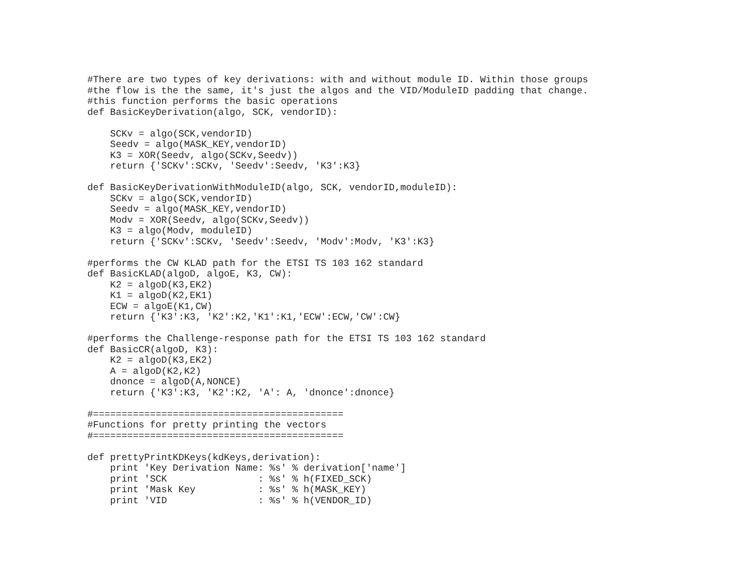#There are two types of key derivations: with and without module ID. Within those groups
#the flow is the the same, it's just the algos and the VID/ModuleID padding that change.
#this function performs the basic operations
def BasicKeyDerivation(algo, SCK, vendorID):

    SCKv = algo(SCK,vendorID)
    Seedv = algo(MASK_KEY,vendorID)
    K3 = XOR(Seedv, algo(SCKv,Seedv))
    return {'SCKv':SCKv, 'Seedv':Seedv, 'K3':K3}

def BasicKeyDerivationWithModuleID(algo, SCK, vendorID,moduleID):
    SCKv = algo(SCK,vendorID)
    Seedv = algo(MASK_KEY,vendorID)
    Modv = XOR(Seedv, algo(SCKv,Seedv))
    K3 = algo(Modv, moduleID)
    return {'SCKv':SCKv, 'Seedv':Seedv, 'Modv':Modv, 'K3':K3}

#performs the CW KLAD path for the ETSI TS 103 162 standard
def BasicKLAD(algoD, algoE, K3, CW):
    K2 = algoD(K3,EK2)
    K1 = algoD(K2,EK1)
    ECW = algoE(K1,CW)
    return {'K3':K3, 'K2':K2,'K1':K1,'ECW':ECW,'CW':CW}

#performs the Challenge-response path for the ETSI TS 103 162 standard
def BasicCR(algoD, K3):
    K2 = algoD(K3,EK2)
    A = algoD(K2,K2)
    dnonce = algoD(A,NONCE)
    return {'K3':K3, 'K2':K2, 'A': A, 'dnonce':dnonce}

#============================================
#Functions for pretty printing the vectors
#============================================

def prettyPrintKDKeys(kdKeys,derivation):
    print 'Key Derivation Name: %s' % derivation['name']
    print 'SCK                : %s' % h(FIXED_SCK)
    print 'Mask Key           : %s' % h(MASK_KEY)
    print 'VID                : %s' % h(VENDOR_ID)